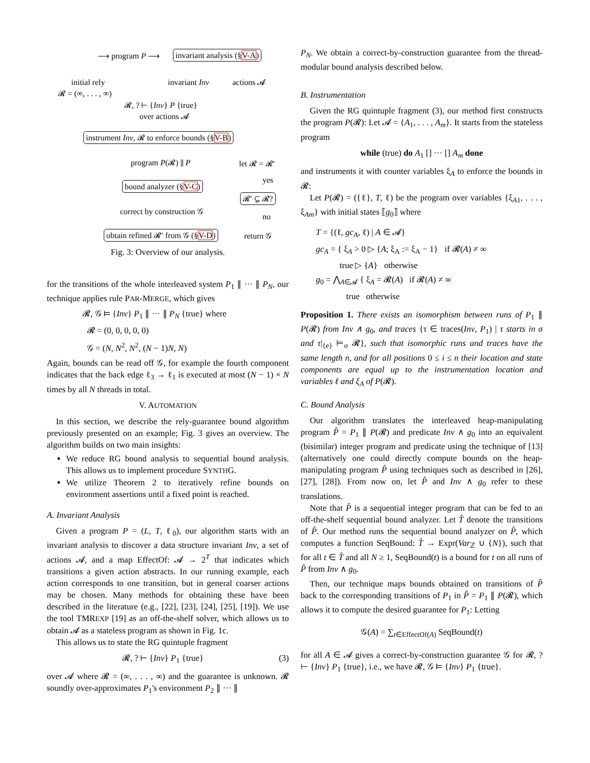⟶ program P ⟶ invariant analysis (§V-A)
initial rely
𝓡 = (∞, . . . , ∞)
invariant Inv actions 𝓐
𝓡, ? ⊢ {Inv} P {true}
over actions 𝓐
instrument Inv, 𝓡 to enforce bounds (§V-B)
program P(𝓡) ∥ P let 𝓡 = 𝓡′
yes
bound analyzer (§V-C)
𝓡′ ⊊ 𝓡?
correct by construction 𝒢
no
obtain refined 𝓡′ from 𝒢 (§V-D) return 𝒢
Fig. 3: Overview of our analysis.
for the transitions of the whole interleaved system P<sub>1</sub> ∥ ··· ∥ P<sub>N</sub>, our technique applies rule PAR-MERGE, which gives
𝓡, 𝒢 ⊨ {Inv} P<sub>1</sub> ∥ ··· ∥ P<sub>N</sub> {true} where
𝓡 = (0, 0, 0, 0, 0)
𝒢 = (N, N<sup>2</sup>, N<sup>2</sup>, (N − 1)N, N)
Again, bounds can be read off 𝒢, for example the fourth component indicates that the back edge ℓ<sub>3</sub> → ℓ<sub>1</sub> is executed at most (N − 1) × N times by all N threads in total.
V. AUTOMATION
In this section, we describe the rely-guarantee bound algorithm previously presented on an example; Fig. 3 gives an overview. The algorithm builds on two main insights:
We reduce RG bound analysis to sequential bound analysis. This allows us to implement procedure SYNTHG.
We utilize Theorem 2 to iteratively refine bounds on environment assertions until a fixed point is reached.
A. Invariant Analysis
Given a program P = (L, T, ℓ<sub>0</sub>), our algorithm starts with an invariant analysis to discover a data structure invariant Inv, a set of actions 𝓐, and a map EffectOf: 𝓐 → 2<sup>T</sup> that indicates which transitions a given action abstracts. In our running example, each action corresponds to one transition, but in general coarser actions may be chosen. Many methods for obtaining these have been described in the literature (e.g., [22], [23], [24], [25], [19]). We use the tool TMREXP [19] as an off-the-shelf solver, which allows us to obtain 𝓐 as a stateless program as shown in Fig. 1c.
This allows us to state the RG quintuple fragment
𝓡, ? ⊢ {Inv} P<sub>1</sub> {true} (3)
over 𝓐 where 𝓡 = (∞, . . . , ∞) and the guarantee is unknown. 𝓡 soundly over-approximates P<sub>1</sub>'s environment P<sub>2</sub> ∥ ··· ∥
P<sub>N</sub>. We obtain a correct-by-construction guarantee from the thread-modular bound analysis described below.
B. Instrumentation
Given the RG quintuple fragment (3), our method first constructs the program P(𝓡): Let 𝓐 = {A<sub>1</sub>, . . . , A<sub>m</sub>}. It starts from the stateless program
while (true) do A<sub>1</sub> [] ··· [] A<sub>m</sub> done
and instruments it with counter variables ξ<sub>A</sub> to enforce the bounds in 𝓡:
Let P(𝓡) = ({ℓ}, T, ℓ) be the program over variables {ξ<sub>A1</sub>, . . . , ξ<sub>Am</sub>} with initial states ⟦g<sub>0</sub>⟧ where
T = {(ℓ, gc<sub>A</sub>, ℓ) | A ∈ 𝓐}
gc<sub>A</sub> = { ξ<sub>A</sub> > 0 ▷ {A; ξ<sub>A</sub> := ξ<sub>A</sub> − 1} if 𝓡(A) ≠ ∞
true ▷ {A} otherwise
g<sub>0</sub> = ⋀<sub>A∈𝓐</sub> { ξ<sub>A</sub> = 𝓡(A) if 𝓡(A) ≠ ∞
true otherwise
Proposition 1. There exists an isomorphism between runs of P<sub>1</sub> ∥ P(𝓡) from Inv ∧ g<sub>0</sub>, and traces {τ ∈ traces(Inv, P<sub>1</sub>) | τ starts in σ and τ|<sub>{e}</sub> ⊨<sub>σ</sub> 𝓡}, such that isomorphic runs and traces have the same length n, and for all positions 0 ≤ i ≤ n their location and state components are equal up to the instrumentation location and variables ℓ and ξ<sub>A</sub> of P(𝓡).
C. Bound Analysis
Our algorithm translates the interleaved heap-manipulating program P̂ = P<sub>1</sub> ∥ P(𝓡) and predicate Inv ∧ g<sub>0</sub> into an equivalent (bisimilar) integer program and predicate using the technique of [13] (alternatively one could directly compute bounds on the heap-manipulating program P̂ using techniques such as described in [26], [27], [28]). From now on, let P̂ and Inv ∧ g<sub>0</sub> refer to these translations.
Note that P̂ is a sequential integer program that can be fed to an off-the-shelf sequential bound analyzer. Let T̂ denote the transitions of P̂. Our method runs the sequential bound analyzer on P̂, which computes a function SeqBound: T̂ → Expr(Var<sub>ℤ</sub> ∪ {N}), such that for all t ∈ T̂ and all N ≥ 1, SeqBound(t) is a bound for t on all runs of P̂ from Inv ∧ g<sub>0</sub>.
Then, our technique maps bounds obtained on transitions of P̂ back to the corresponding transitions of P<sub>1</sub> in P̂ = P<sub>1</sub> ∥ P(𝓡), which allows it to compute the desired guarantee for P<sub>1</sub>: Letting
𝒢(A) = ∑<sub>t∈EffectOf(A)</sub> SeqBound(t)
for all A ∈ 𝓐 gives a correct-by-construction guarantee 𝒢 for 𝓡, ? ⊢ {Inv} P<sub>1</sub> {true}, i.e., we have 𝓡, 𝒢 ⊨ {Inv} P<sub>1</sub> {true}.